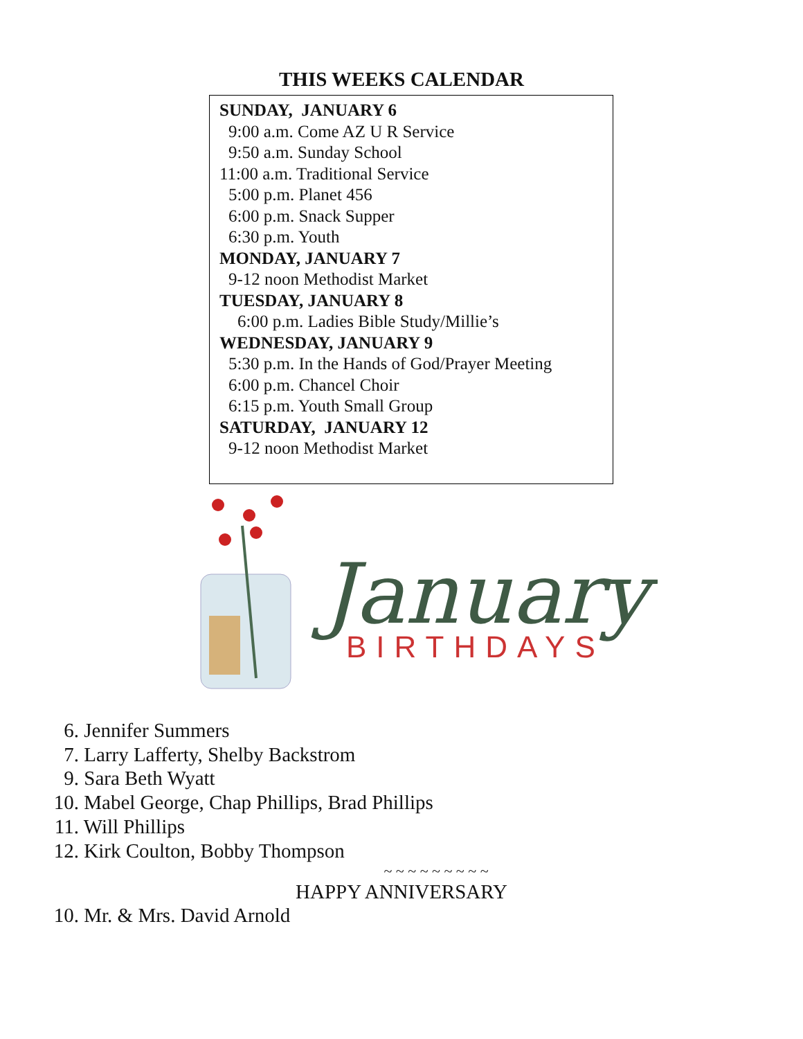THIS WEEKS CALENDAR
SUNDAY, JANUARY 6
9:00 a.m. Come AZ U R Service
9:50 a.m. Sunday School
11:00 a.m. Traditional Service
5:00 p.m. Planet 456
6:00 p.m. Snack Supper
6:30 p.m. Youth
MONDAY, JANUARY 7
9-12 noon Methodist Market
TUESDAY, JANUARY 8
6:00 p.m. Ladies Bible Study/Millie’s
WEDNESDAY, JANUARY 9
5:30 p.m. In the Hands of God/Prayer Meeting
6:00 p.m. Chancel Choir
6:15 p.m. Youth Small Group
SATURDAY, JANUARY 12
9-12 noon Methodist Market
January
BIRTHDAYS
6. Jennifer Summers
7. Larry Lafferty, Shelby Backstrom
9. Sara Beth Wyatt
10. Mabel George, Chap Phillips, Brad Phillips
11. Will Phillips
12. Kirk Coulton, Bobby Thompson
~ ~ ~ ~ ~ ~ ~ ~ ~
HAPPY ANNIVERSARY
10. Mr. & Mrs. David Arnold